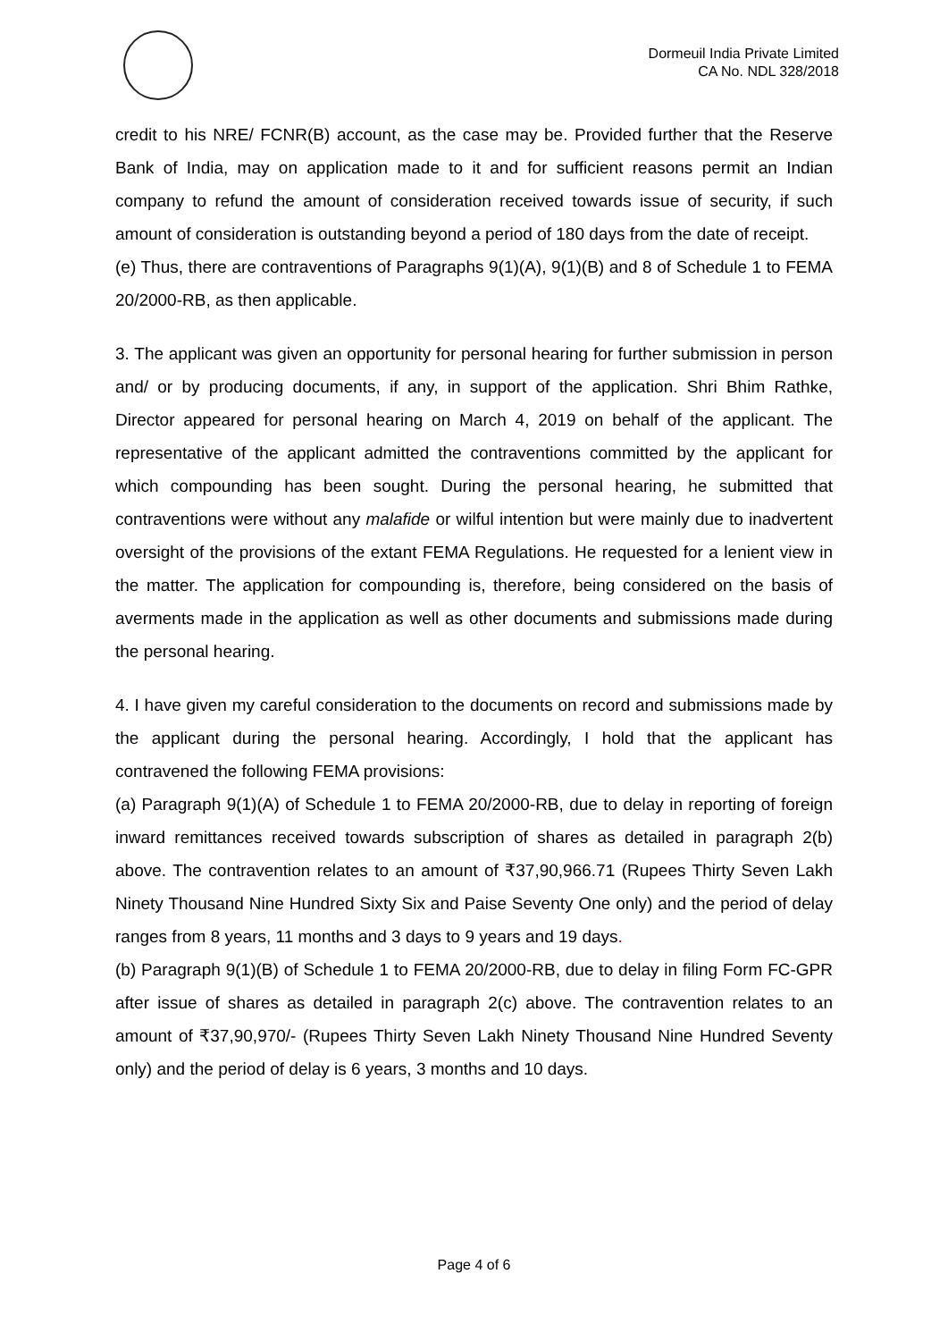Dormeuil India Private Limited
CA No. NDL 328/2018
credit to his NRE/ FCNR(B) account, as the case may be. Provided further that the Reserve Bank of India, may on application made to it and for sufficient reasons permit an Indian company to refund the amount of consideration received towards issue of security, if such amount of consideration is outstanding beyond a period of 180 days from the date of receipt.
(e) Thus, there are contraventions of Paragraphs 9(1)(A), 9(1)(B) and 8 of Schedule 1 to FEMA 20/2000-RB, as then applicable.
3. The applicant was given an opportunity for personal hearing for further submission in person and/ or by producing documents, if any, in support of the application. Shri Bhim Rathke, Director appeared for personal hearing on March 4, 2019 on behalf of the applicant. The representative of the applicant admitted the contraventions committed by the applicant for which compounding has been sought. During the personal hearing, he submitted that contraventions were without any malafide or wilful intention but were mainly due to inadvertent oversight of the provisions of the extant FEMA Regulations. He requested for a lenient view in the matter. The application for compounding is, therefore, being considered on the basis of averments made in the application as well as other documents and submissions made during the personal hearing.
4. I have given my careful consideration to the documents on record and submissions made by the applicant during the personal hearing. Accordingly, I hold that the applicant has contravened the following FEMA provisions:
(a) Paragraph 9(1)(A) of Schedule 1 to FEMA 20/2000-RB, due to delay in reporting of foreign inward remittances received towards subscription of shares as detailed in paragraph 2(b) above. The contravention relates to an amount of ₹37,90,966.71 (Rupees Thirty Seven Lakh Ninety Thousand Nine Hundred Sixty Six and Paise Seventy One only) and the period of delay ranges from 8 years, 11 months and 3 days to 9 years and 19 days.
(b) Paragraph 9(1)(B) of Schedule 1 to FEMA 20/2000-RB, due to delay in filing Form FC-GPR after issue of shares as detailed in paragraph 2(c) above. The contravention relates to an amount of ₹37,90,970/- (Rupees Thirty Seven Lakh Ninety Thousand Nine Hundred Seventy only) and the period of delay is 6 years, 3 months and 10 days.
Page 4 of 6